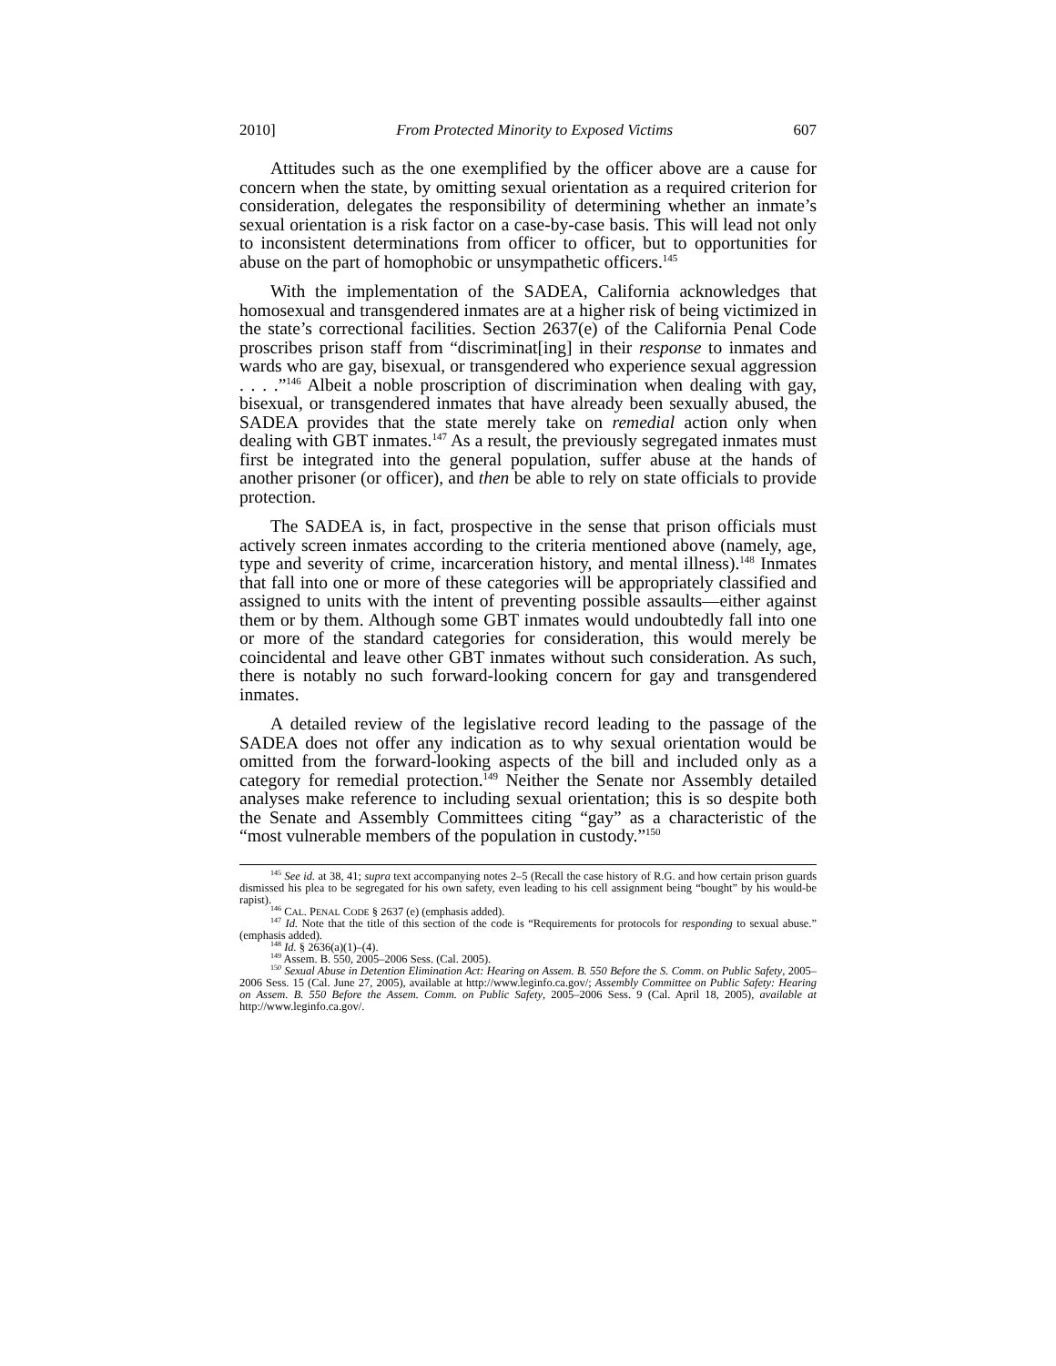2010] From Protected Minority to Exposed Victims 607
Attitudes such as the one exemplified by the officer above are a cause for concern when the state, by omitting sexual orientation as a required criterion for consideration, delegates the responsibility of determining whether an inmate’s sexual orientation is a risk factor on a case-by-case basis. This will lead not only to inconsistent determinations from officer to officer, but to opportunities for abuse on the part of homophobic or unsympathetic officers.<sup>145</sup>
With the implementation of the SADEA, California acknowledges that homosexual and transgendered inmates are at a higher risk of being victimized in the state’s correctional facilities. Section 2637(e) of the California Penal Code proscribes prison staff from “discriminat[ing] in their response to inmates and wards who are gay, bisexual, or transgendered who experience sexual aggression . . . .”<sup>146</sup> Albeit a noble proscription of discrimination when dealing with gay, bisexual, or transgendered inmates that have already been sexually abused, the SADEA provides that the state merely take on remedial action only when dealing with GBT inmates.<sup>147</sup> As a result, the previously segregated inmates must first be integrated into the general population, suffer abuse at the hands of another prisoner (or officer), and then be able to rely on state officials to provide protection.
The SADEA is, in fact, prospective in the sense that prison officials must actively screen inmates according to the criteria mentioned above (namely, age, type and severity of crime, incarceration history, and mental illness).<sup>148</sup> Inmates that fall into one or more of these categories will be appropriately classified and assigned to units with the intent of preventing possible assaults—either against them or by them. Although some GBT inmates would undoubtedly fall into one or more of the standard categories for consideration, this would merely be coincidental and leave other GBT inmates without such consideration. As such, there is notably no such forward-looking concern for gay and transgendered inmates.
A detailed review of the legislative record leading to the passage of the SADEA does not offer any indication as to why sexual orientation would be omitted from the forward-looking aspects of the bill and included only as a category for remedial protection.<sup>149</sup> Neither the Senate nor Assembly detailed analyses make reference to including sexual orientation; this is so despite both the Senate and Assembly Committees citing “gay” as a characteristic of the “most vulnerable members of the population in custody.”<sup>150</sup>
<sup>145</sup> See id. at 38, 41; supra text accompanying notes 2–5 (Recall the case history of R.G. and how certain prison guards dismissed his plea to be segregated for his own safety, even leading to his cell assignment being “bought” by his would-be rapist).
<sup>146</sup> CAL. PENAL CODE § 2637 (e) (emphasis added).
<sup>147</sup> Id. Note that the title of this section of the code is “Requirements for protocols for responding to sexual abuse.” (emphasis added).
<sup>148</sup> Id. § 2636(a)(1)–(4).
<sup>149</sup> Assem. B. 550, 2005–2006 Sess. (Cal. 2005).
<sup>150</sup> Sexual Abuse in Detention Elimination Act: Hearing on Assem. B. 550 Before the S. Comm. on Public Safety, 2005–2006 Sess. 15 (Cal. June 27, 2005), available at http://www.leginfo.ca.gov/; Assembly Committee on Public Safety: Hearing on Assem. B. 550 Before the Assem. Comm. on Public Safety, 2005–2006 Sess. 9 (Cal. April 18, 2005), available at http://www.leginfo.ca.gov/.